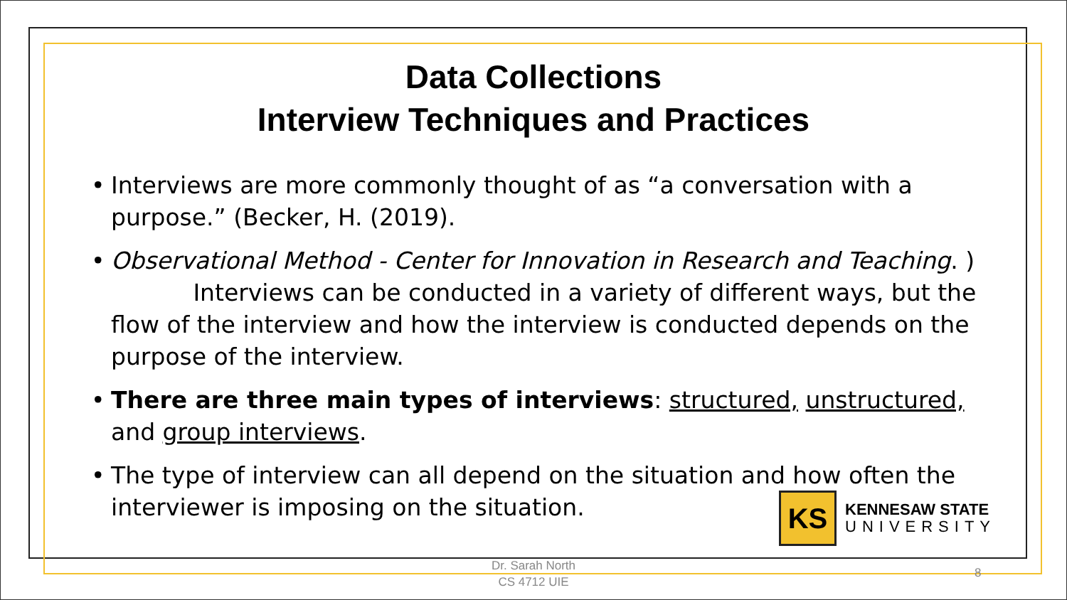Data Collections
Interview Techniques and Practices
• Interviews are more commonly thought of as “a conversation with a purpose.” (Becker, H. (2019).
• Observational Method - Center for Innovation in Research and Teaching. ) Interviews can be conducted in a variety of different ways, but the flow of the interview and how the interview is conducted depends on the purpose of the interview.
• There are three main types of interviews: structured, unstructured, and group interviews.
• The type of interview can all depend on the situation and how often the interviewer is imposing on the situation.
KS
KENNESAW STATE
UNIVERSITY
Dr. Sarah North
CS 4712 UIE
8